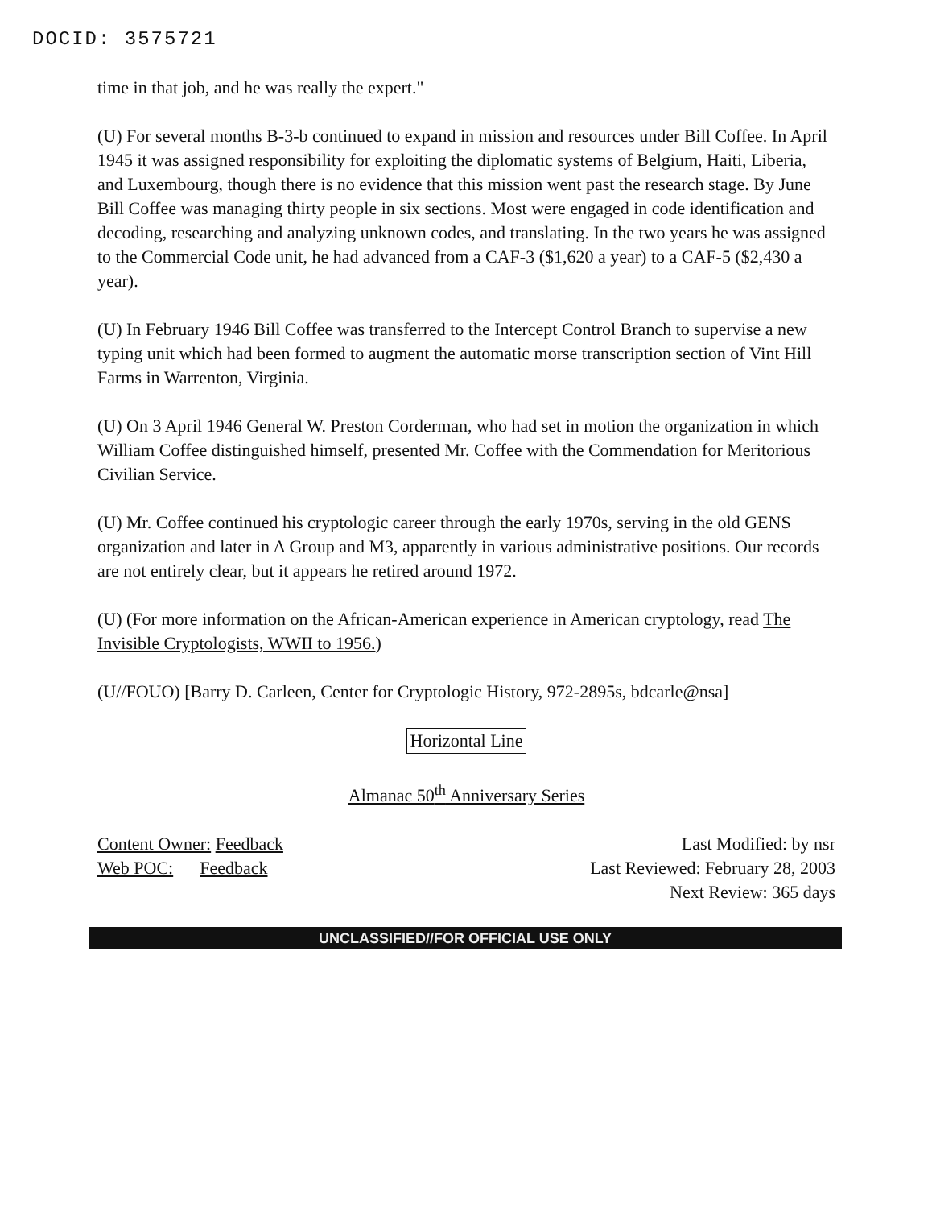DOCID: 3575721
time in that job, and he was really the expert."
(U) For several months B-3-b continued to expand in mission and resources under Bill Coffee. In April 1945 it was assigned responsibility for exploiting the diplomatic systems of Belgium, Haiti, Liberia, and Luxembourg, though there is no evidence that this mission went past the research stage. By June Bill Coffee was managing thirty people in six sections. Most were engaged in code identification and decoding, researching and analyzing unknown codes, and translating. In the two years he was assigned to the Commercial Code unit, he had advanced from a CAF-3 ($1,620 a year) to a CAF-5 ($2,430 a year).
(U) In February 1946 Bill Coffee was transferred to the Intercept Control Branch to supervise a new typing unit which had been formed to augment the automatic morse transcription section of Vint Hill Farms in Warrenton, Virginia.
(U) On 3 April 1946 General W. Preston Corderman, who had set in motion the organization in which William Coffee distinguished himself, presented Mr. Coffee with the Commendation for Meritorious Civilian Service.
(U) Mr. Coffee continued his cryptologic career through the early 1970s, serving in the old GENS organization and later in A Group and M3, apparently in various administrative positions. Our records are not entirely clear, but it appears he retired around 1972.
(U) (For more information on the African-American experience in American cryptology, read The Invisible Cryptologists, WWII to 1956.)
(U//FOUO) [Barry D. Carleen, Center for Cryptologic History, 972-2895s, bdcarle@nsa]
Horizontal Line
Almanac 50<sup>th</sup> Anniversary Series
Content Owner: Feedback
Web POC: Feedback
Last Modified: by nsr
Last Reviewed: February 28, 2003
Next Review: 365 days
UNCLASSIFIED//FOR OFFICIAL USE ONLY